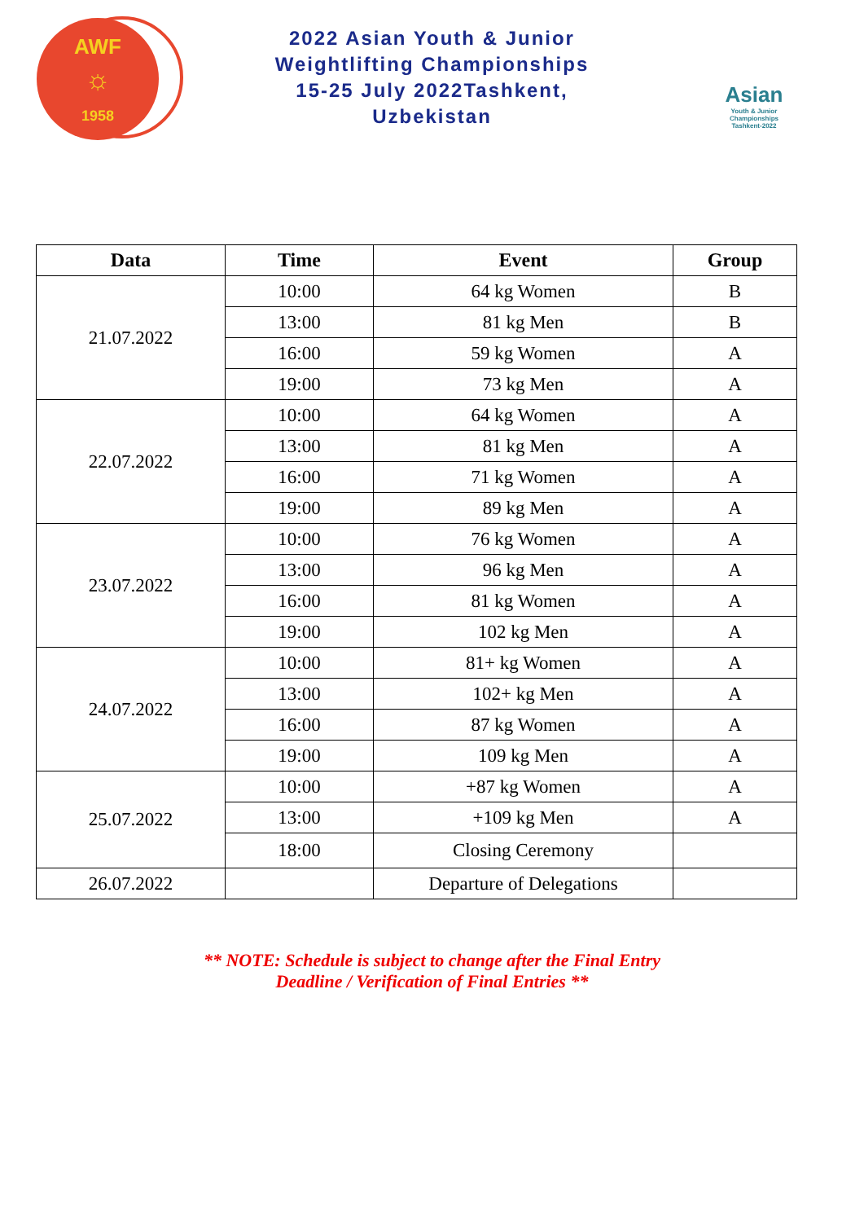AWF
☼
1958
2022 Asian Youth & Junior
Weightlifting Championships
15-25 July 2022Tashkent,
Uzbekistan
Asian
Youth & Junior
Championships
Tashkent-2022
| Data | Time | Event | Group |
| --- | --- | --- | --- |
| 21.07.2022 | 10:00 | 64 kg Women | B |
| | 13:00 | 81 kg Men | B |
| | 16:00 | 59 kg Women | A |
| | 19:00 | 73 kg Men | A |
| 22.07.2022 | 10:00 | 64 kg Women | A |
| | 13:00 | 81 kg Men | A |
| | 16:00 | 71 kg Women | A |
| | 19:00 | 89 kg Men | A |
| 23.07.2022 | 10:00 | 76 kg Women | A |
| | 13:00 | 96 kg Men | A |
| | 16:00 | 81 kg Women | A |
| | 19:00 | 102 kg Men | A |
| 24.07.2022 | 10:00 | 81+ kg Women | A |
| | 13:00 | 102+ kg Men | A |
| | 16:00 | 87 kg Women | A |
| | 19:00 | 109 kg Men | A |
| 25.07.2022 | 10:00 | +87 kg Women | A |
| | 13:00 | +109 kg Men | A |
| | 18:00 | Closing Ceremony | |
| 26.07.2022 | | Departure of Delegations | |
** NOTE: Schedule is subject to change after the Final Entry
Deadline / Verification of Final Entries **